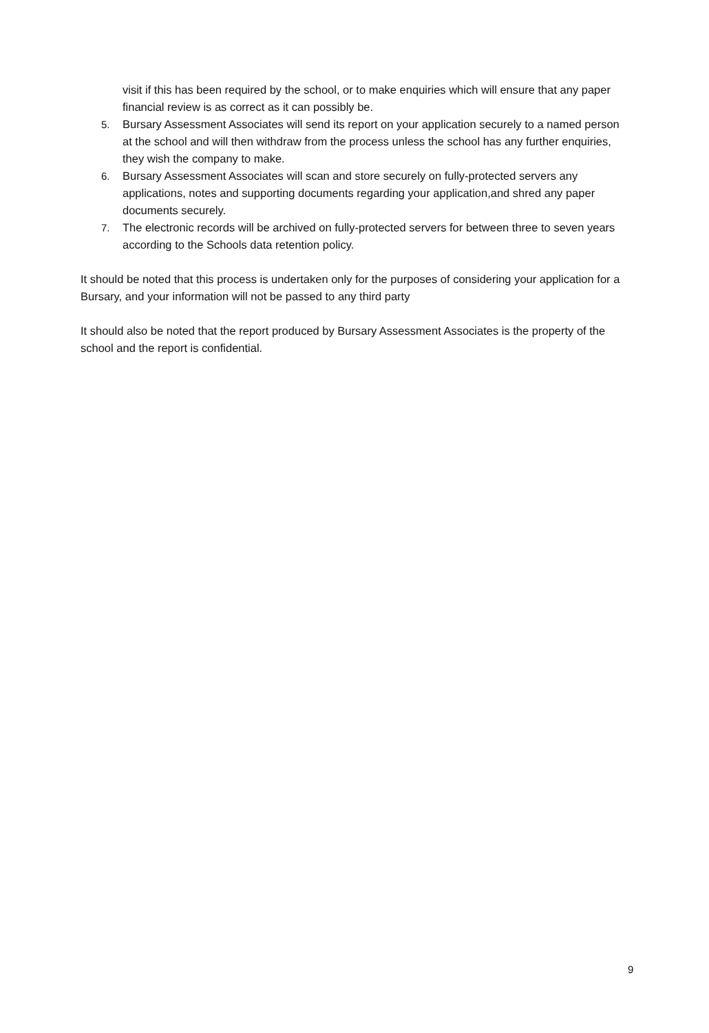visit if this has been required by the school, or to make enquiries which will ensure that any paper financial review is as correct as it can possibly be.
5. Bursary Assessment Associates will send its report on your application securely to a named person at the school and will then withdraw from the process unless the school has any further enquiries, they wish the company to make.
6. Bursary Assessment Associates will scan and store securely on fully-protected servers any applications, notes and supporting documents regarding your application,and shred any paper documents securely.
7. The electronic records will be archived on fully-protected servers for between three to seven years according to the Schools data retention policy.
It should be noted that this process is undertaken only for the purposes of considering your application for a Bursary, and your information will not be passed to any third party
It should also be noted that the report produced by Bursary Assessment Associates is the property of the school and the report is confidential.
9